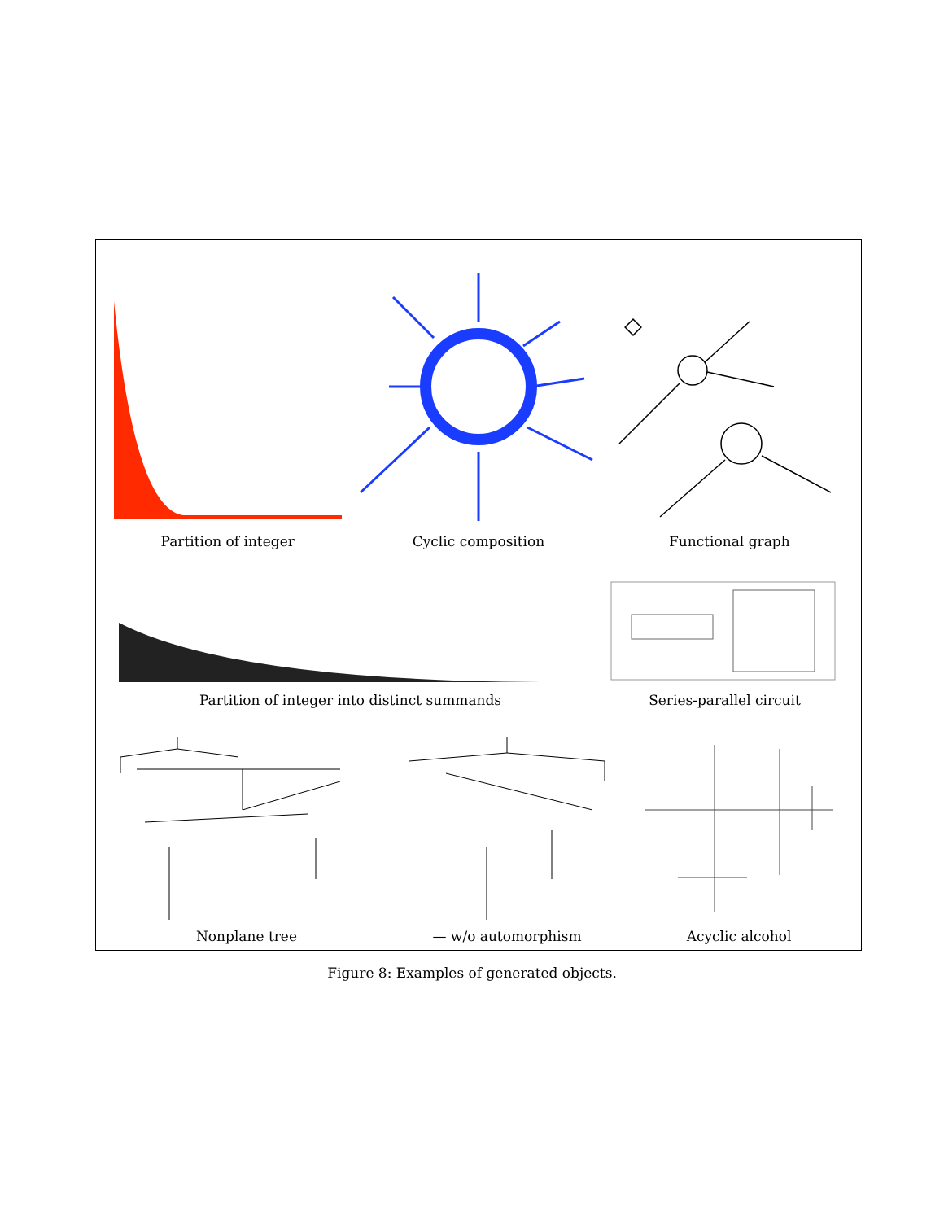Partition of integer
Cyclic composition
Functional graph
Partition of integer into distinct summands
Series-parallel circuit
Nonplane tree
— w/o automorphism
Acyclic alcohol
Figure 8: Examples of generated objects.